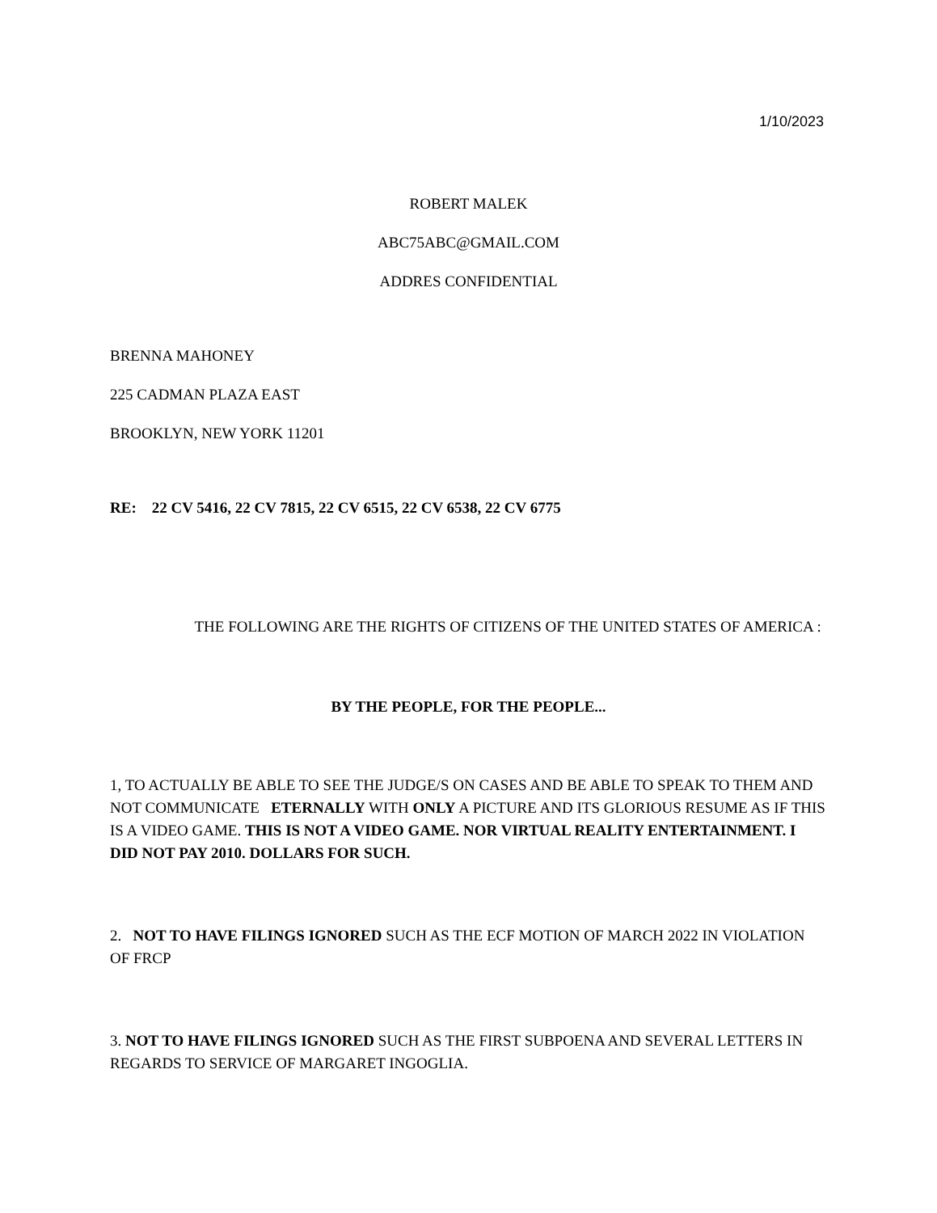1/10/2023
ROBERT MALEK
ABC75ABC@GMAIL.COM
ADDRES CONFIDENTIAL
BRENNA MAHONEY
225 CADMAN PLAZA EAST
BROOKLYN, NEW YORK 11201
RE: 22 CV 5416, 22 CV 7815, 22 CV 6515, 22 CV 6538, 22 CV 6775
THE FOLLOWING ARE THE RIGHTS OF CITIZENS OF THE UNITED STATES OF AMERICA :
BY THE PEOPLE, FOR THE PEOPLE...
1, TO ACTUALLY BE ABLE TO SEE THE JUDGE/S ON CASES AND BE ABLE TO SPEAK TO THEM AND NOT COMMUNICATE ETERNALLY WITH ONLY A PICTURE AND ITS GLORIOUS RESUME AS IF THIS IS A VIDEO GAME. THIS IS NOT A VIDEO GAME. NOR VIRTUAL REALITY ENTERTAINMENT. I DID NOT PAY 2010. DOLLARS FOR SUCH.
2. NOT TO HAVE FILINGS IGNORED SUCH AS THE ECF MOTION OF MARCH 2022 IN VIOLATION OF FRCP
3. NOT TO HAVE FILINGS IGNORED SUCH AS THE FIRST SUBPOENA AND SEVERAL LETTERS IN REGARDS TO SERVICE OF MARGARET INGOGLIA.